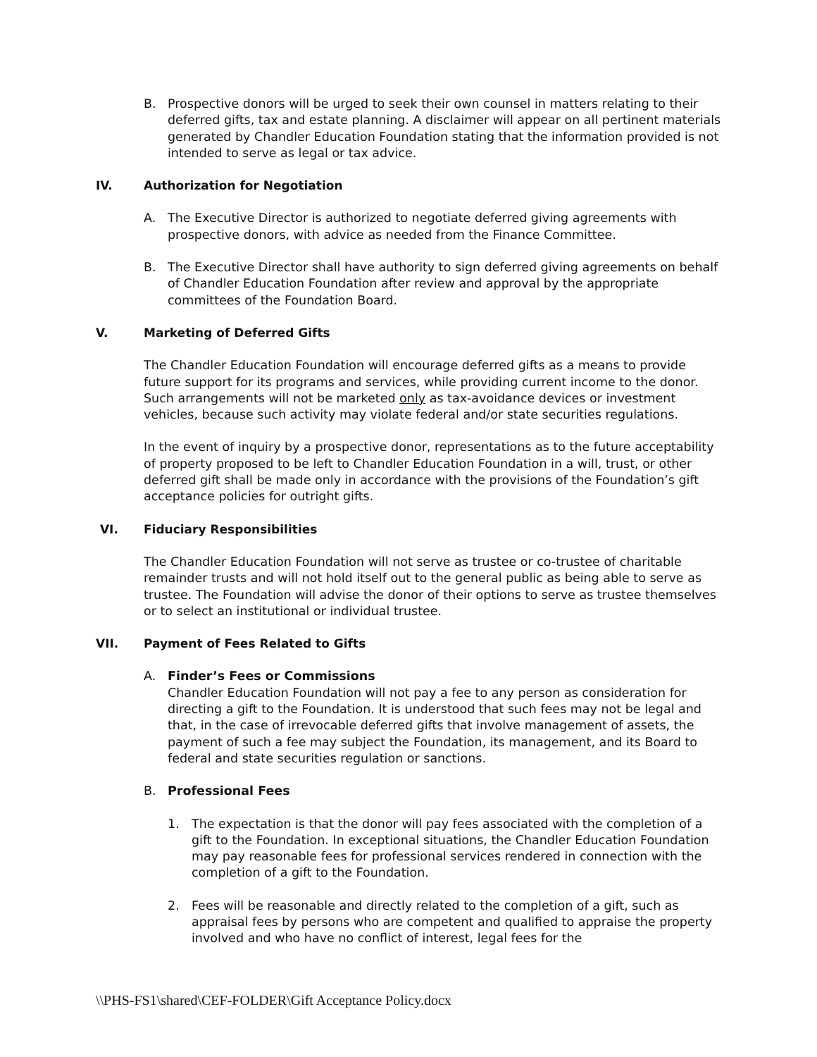B. Prospective donors will be urged to seek their own counsel in matters relating to their deferred gifts, tax and estate planning. A disclaimer will appear on all pertinent materials generated by Chandler Education Foundation stating that the information provided is not intended to serve as legal or tax advice.
IV. Authorization for Negotiation
A. The Executive Director is authorized to negotiate deferred giving agreements with prospective donors, with advice as needed from the Finance Committee.
B. The Executive Director shall have authority to sign deferred giving agreements on behalf of Chandler Education Foundation after review and approval by the appropriate committees of the Foundation Board.
V. Marketing of Deferred Gifts
The Chandler Education Foundation will encourage deferred gifts as a means to provide future support for its programs and services, while providing current income to the donor. Such arrangements will not be marketed only as tax-avoidance devices or investment vehicles, because such activity may violate federal and/or state securities regulations.
In the event of inquiry by a prospective donor, representations as to the future acceptability of property proposed to be left to Chandler Education Foundation in a will, trust, or other deferred gift shall be made only in accordance with the provisions of the Foundation’s gift acceptance policies for outright gifts.
VI. Fiduciary Responsibilities
The Chandler Education Foundation will not serve as trustee or co-trustee of charitable remainder trusts and will not hold itself out to the general public as being able to serve as trustee. The Foundation will advise the donor of their options to serve as trustee themselves or to select an institutional or individual trustee.
VII. Payment of Fees Related to Gifts
A. Finder’s Fees or Commissions
Chandler Education Foundation will not pay a fee to any person as consideration for directing a gift to the Foundation. It is understood that such fees may not be legal and that, in the case of irrevocable deferred gifts that involve management of assets, the payment of such a fee may subject the Foundation, its management, and its Board to federal and state securities regulation or sanctions.
B. Professional Fees
1. The expectation is that the donor will pay fees associated with the completion of a gift to the Foundation. In exceptional situations, the Chandler Education Foundation may pay reasonable fees for professional services rendered in connection with the completion of a gift to the Foundation.
2. Fees will be reasonable and directly related to the completion of a gift, such as appraisal fees by persons who are competent and qualified to appraise the property involved and who have no conflict of interest, legal fees for the
\\PHS-FS1\shared\CEF-FOLDER\Gift Acceptance Policy.docx